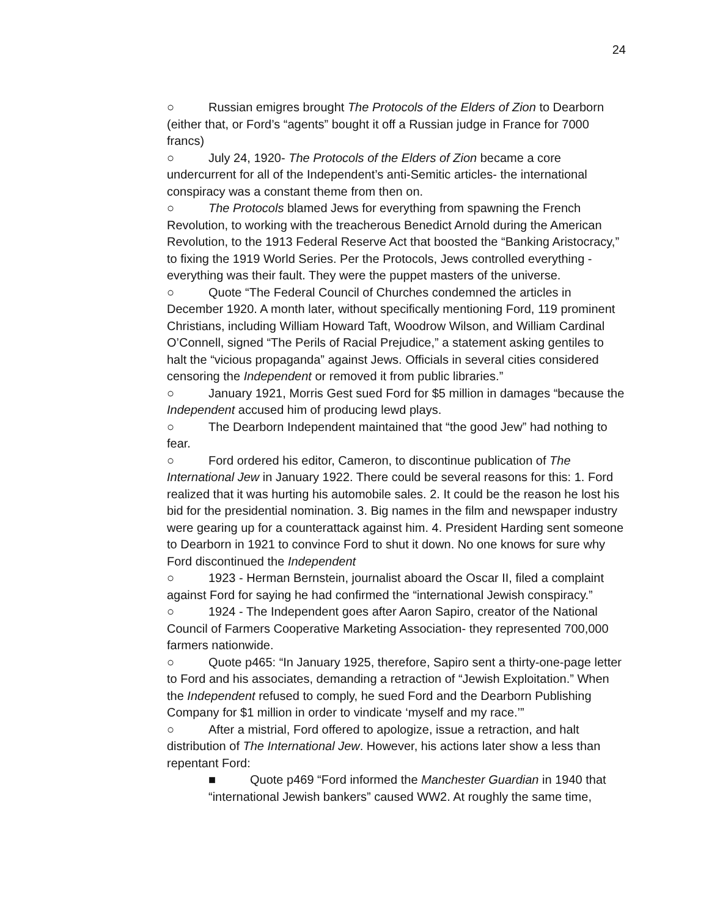24
○ Russian emigres brought The Protocols of the Elders of Zion to Dearborn (either that, or Ford’s “agents” bought it off a Russian judge in France for 7000 francs)
○ July 24, 1920- The Protocols of the Elders of Zion became a core undercurrent for all of the Independent’s anti-Semitic articles- the international conspiracy was a constant theme from then on.
○ The Protocols blamed Jews for everything from spawning the French Revolution, to working with the treacherous Benedict Arnold during the American Revolution, to the 1913 Federal Reserve Act that boosted the “Banking Aristocracy,” to fixing the 1919 World Series. Per the Protocols, Jews controlled everything - everything was their fault. They were the puppet masters of the universe.
○ Quote “The Federal Council of Churches condemned the articles in December 1920. A month later, without specifically mentioning Ford, 119 prominent Christians, including William Howard Taft, Woodrow Wilson, and William Cardinal O’Connell, signed “The Perils of Racial Prejudice,” a statement asking gentiles to halt the “vicious propaganda” against Jews. Officials in several cities considered censoring the Independent or removed it from public libraries.”
○ January 1921, Morris Gest sued Ford for $5 million in damages “because the Independent accused him of producing lewd plays.
○ The Dearborn Independent maintained that “the good Jew” had nothing to fear.
○ Ford ordered his editor, Cameron, to discontinue publication of The International Jew in January 1922. There could be several reasons for this: 1. Ford realized that it was hurting his automobile sales. 2. It could be the reason he lost his bid for the presidential nomination. 3. Big names in the film and newspaper industry were gearing up for a counterattack against him. 4. President Harding sent someone to Dearborn in 1921 to convince Ford to shut it down. No one knows for sure why Ford discontinued the Independent
○ 1923 - Herman Bernstein, journalist aboard the Oscar II, filed a complaint against Ford for saying he had confirmed the “international Jewish conspiracy.”
○ 1924 - The Independent goes after Aaron Sapiro, creator of the National Council of Farmers Cooperative Marketing Association- they represented 700,000 farmers nationwide.
○ Quote p465: “In January 1925, therefore, Sapiro sent a thirty-one-page letter to Ford and his associates, demanding a retraction of “Jewish Exploitation.” When the Independent refused to comply, he sued Ford and the Dearborn Publishing Company for $1 million in order to vindicate ‘myself and my race.’”
○ After a mistrial, Ford offered to apologize, issue a retraction, and halt distribution of The International Jew. However, his actions later show a less than repentant Ford:
■ Quote p469 “Ford informed the Manchester Guardian in 1940 that “international Jewish bankers” caused WW2. At roughly the same time,